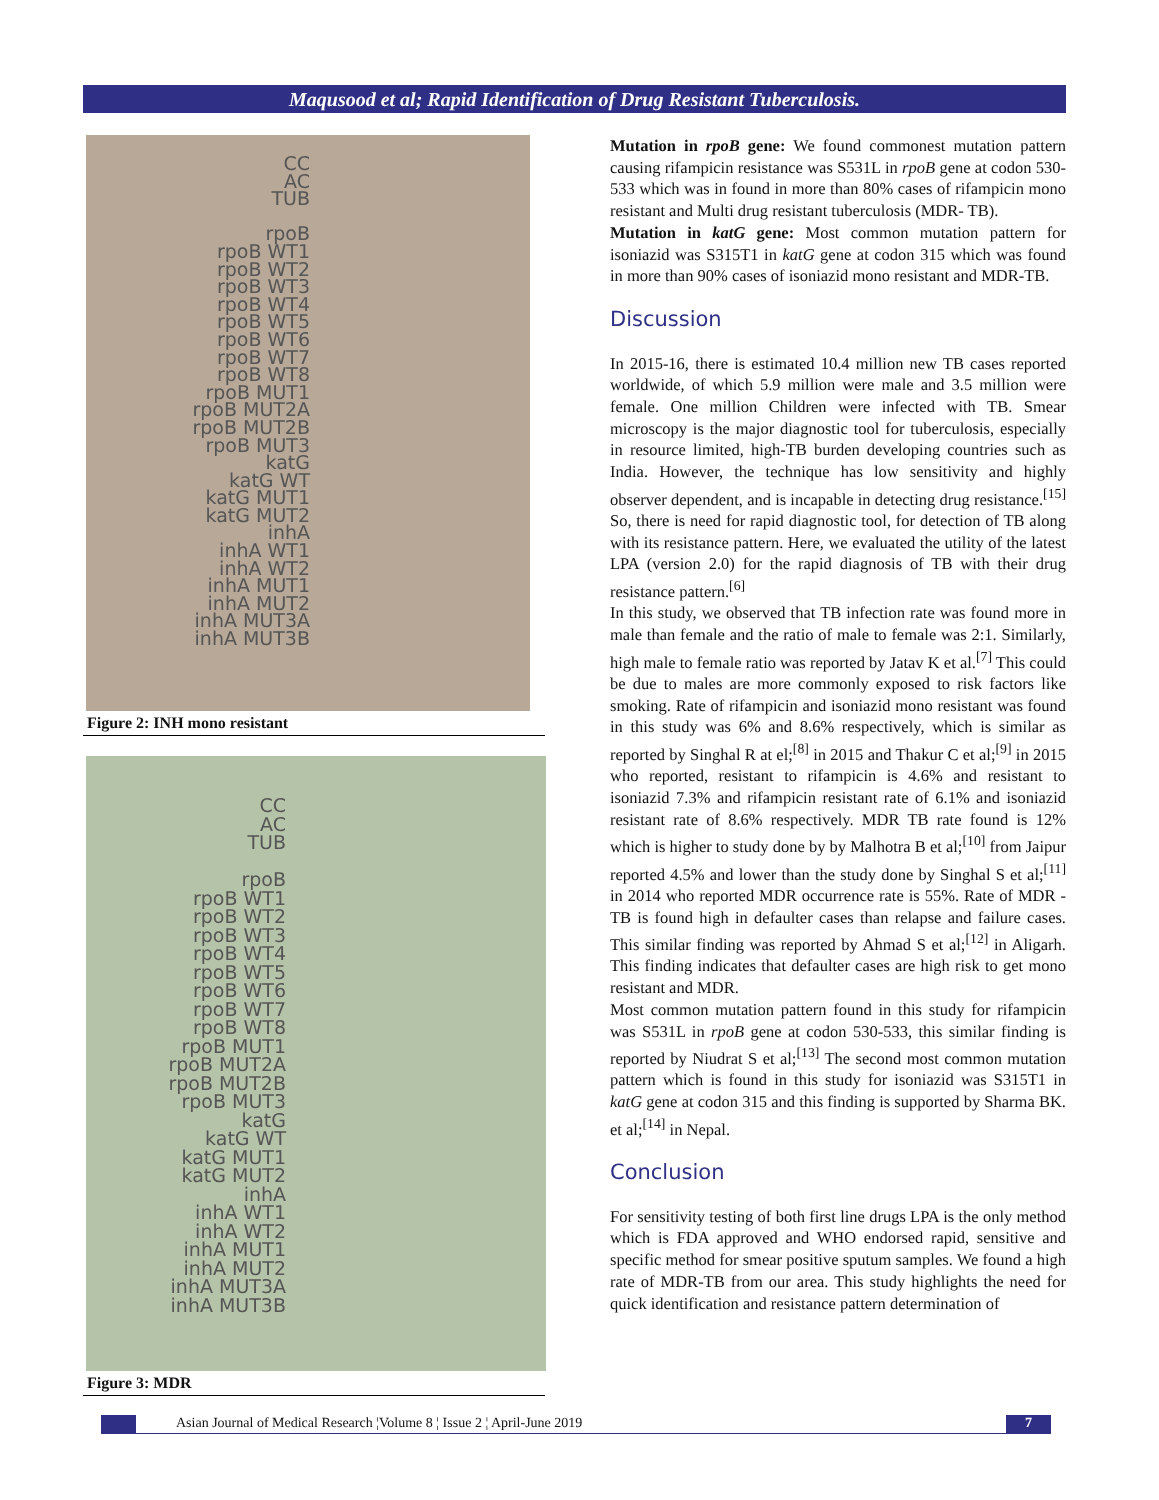Maqusood et al; Rapid Identification of Drug Resistant Tuberculosis.
CC
AC
TUB
rpoB
rpoB WT1
rpoB WT2
rpoB WT3
rpoB WT4
rpoB WT5
rpoB WT6
rpoB WT7
rpoB WT8
rpoB MUT1
rpoB MUT2A
rpoB MUT2B
rpoB MUT3
katG
katG WT
katG MUT1
katG MUT2
inhA
inhA WT1
inhA WT2
inhA MUT1
inhA MUT2
inhA MUT3A
inhA MUT3B
Figure 2: INH mono resistant
CC
AC
TUB
rpoB
rpoB WT1
rpoB WT2
rpoB WT3
rpoB WT4
rpoB WT5
rpoB WT6
rpoB WT7
rpoB WT8
rpoB MUT1
rpoB MUT2A
rpoB MUT2B
rpoB MUT3
katG
katG WT
katG MUT1
katG MUT2
inhA
inhA WT1
inhA WT2
inhA MUT1
inhA MUT2
inhA MUT3A
inhA MUT3B
Figure 3: MDR
Mutation in rpoB gene: We found commonest mutation pattern causing rifampicin resistance was S531L in rpoB gene at codon 530-533 which was in found in more than 80% cases of rifampicin mono resistant and Multi drug resistant tuberculosis (MDR- TB).
Mutation in katG gene: Most common mutation pattern for isoniazid was S315T1 in katG gene at codon 315 which was found in more than 90% cases of isoniazid mono resistant and MDR-TB.
Discussion
In 2015-16, there is estimated 10.4 million new TB cases reported worldwide, of which 5.9 million were male and 3.5 million were female. One million Children were infected with TB. Smear microscopy is the major diagnostic tool for tuberculosis, especially in resource limited, high-TB burden developing countries such as India. However, the technique has low sensitivity and highly observer dependent, and is incapable in detecting drug resistance.<sup>[15]</sup> So, there is need for rapid diagnostic tool, for detection of TB along with its resistance pattern. Here, we evaluated the utility of the latest LPA (version 2.0) for the rapid diagnosis of TB with their drug resistance pattern.<sup>[6]</sup>
In this study, we observed that TB infection rate was found more in male than female and the ratio of male to female was 2:1. Similarly, high male to female ratio was reported by Jatav K et al.<sup>[7]</sup> This could be due to males are more commonly exposed to risk factors like smoking. Rate of rifampicin and isoniazid mono resistant was found in this study was 6% and 8.6% respectively, which is similar as reported by Singhal R at el;<sup>[8]</sup> in 2015 and Thakur C et al;<sup>[9]</sup> in 2015 who reported, resistant to rifampicin is 4.6% and resistant to isoniazid 7.3% and rifampicin resistant rate of 6.1% and isoniazid resistant rate of 8.6% respectively. MDR TB rate found is 12% which is higher to study done by by Malhotra B et al;<sup>[10]</sup> from Jaipur reported 4.5% and lower than the study done by Singhal S et al;<sup>[11]</sup> in 2014 who reported MDR occurrence rate is 55%. Rate of MDR - TB is found high in defaulter cases than relapse and failure cases. This similar finding was reported by Ahmad S et al;<sup>[12]</sup> in Aligarh. This finding indicates that defaulter cases are high risk to get mono resistant and MDR.
Most common mutation pattern found in this study for rifampicin was S531L in rpoB gene at codon 530-533, this similar finding is reported by Niudrat S et al;<sup>[13]</sup> The second most common mutation pattern which is found in this study for isoniazid was S315T1 in katG gene at codon 315 and this finding is supported by Sharma BK. et al;<sup>[14]</sup> in Nepal.
Conclusion
For sensitivity testing of both first line drugs LPA is the only method which is FDA approved and WHO endorsed rapid, sensitive and specific method for smear positive sputum samples. We found a high rate of MDR-TB from our area. This study highlights the need for quick identification and resistance pattern determination of
Asian Journal of Medical Research ¦Volume 8 ¦ Issue 2 ¦ April-June 2019
7